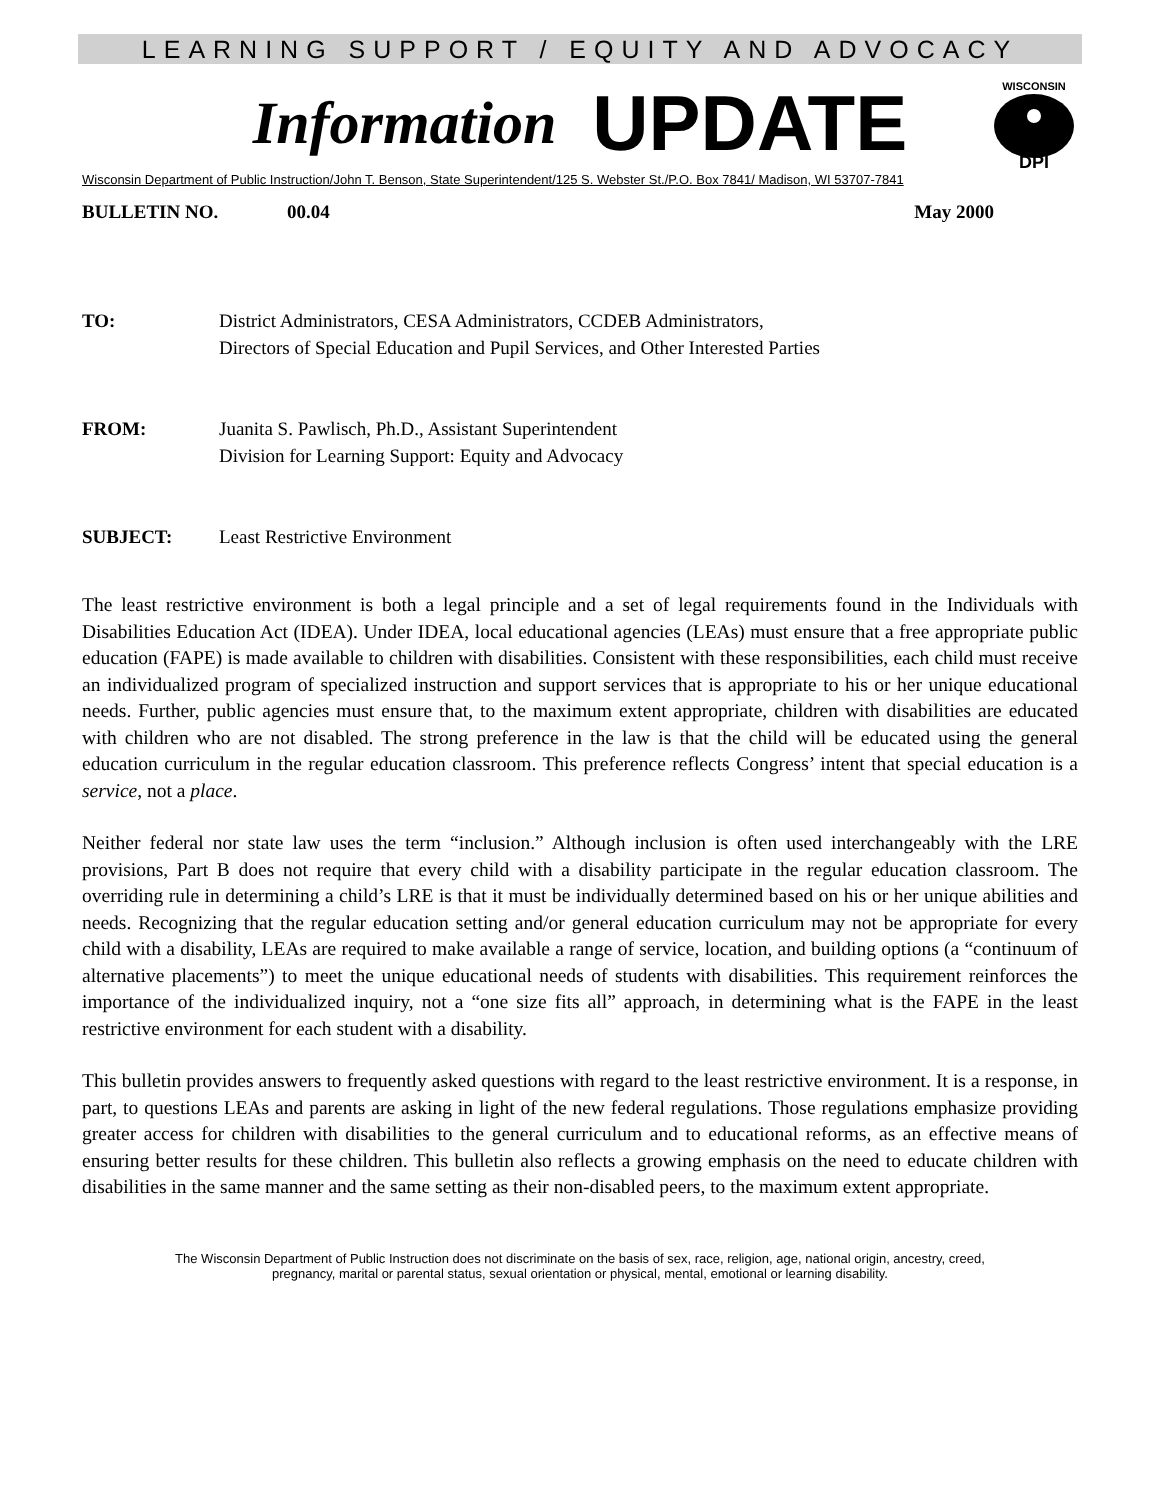LEARNING SUPPORT / EQUITY AND ADVOCACY
Information UPDATE
WISCONSIN
DPI
Wisconsin Department of Public Instruction/John T. Benson, State Superintendent/125 S. Webster St./P.O. Box 7841/ Madison, WI 53707-7841
BULLETIN NO. 00.04 May 2000
TO: District Administrators, CESA Administrators, CCDEB Administrators,
Directors of Special Education and Pupil Services, and Other Interested Parties
FROM: Juanita S. Pawlisch, Ph.D., Assistant Superintendent
Division for Learning Support: Equity and Advocacy
SUBJECT: Least Restrictive Environment
The least restrictive environment is both a legal principle and a set of legal requirements found in the Individuals with Disabilities Education Act (IDEA). Under IDEA, local educational agencies (LEAs) must ensure that a free appropriate public education (FAPE) is made available to children with disabilities. Consistent with these responsibilities, each child must receive an individualized program of specialized instruction and support services that is appropriate to his or her unique educational needs. Further, public agencies must ensure that, to the maximum extent appropriate, children with disabilities are educated with children who are not disabled. The strong preference in the law is that the child will be educated using the general education curriculum in the regular education classroom. This preference reflects Congress’ intent that special education is a service, not a place.
Neither federal nor state law uses the term “inclusion.” Although inclusion is often used interchangeably with the LRE provisions, Part B does not require that every child with a disability participate in the regular education classroom. The overriding rule in determining a child’s LRE is that it must be individually determined based on his or her unique abilities and needs. Recognizing that the regular education setting and/or general education curriculum may not be appropriate for every child with a disability, LEAs are required to make available a range of service, location, and building options (a “continuum of alternative placements”) to meet the unique educational needs of students with disabilities. This requirement reinforces the importance of the individualized inquiry, not a “one size fits all” approach, in determining what is the FAPE in the least restrictive environment for each student with a disability.
This bulletin provides answers to frequently asked questions with regard to the least restrictive environment. It is a response, in part, to questions LEAs and parents are asking in light of the new federal regulations. Those regulations emphasize providing greater access for children with disabilities to the general curriculum and to educational reforms, as an effective means of ensuring better results for these children. This bulletin also reflects a growing emphasis on the need to educate children with disabilities in the same manner and the same setting as their non-disabled peers, to the maximum extent appropriate.
The Wisconsin Department of Public Instruction does not discriminate on the basis of sex, race, religion, age, national origin, ancestry, creed,
pregnancy, marital or parental status, sexual orientation or physical, mental, emotional or learning disability.